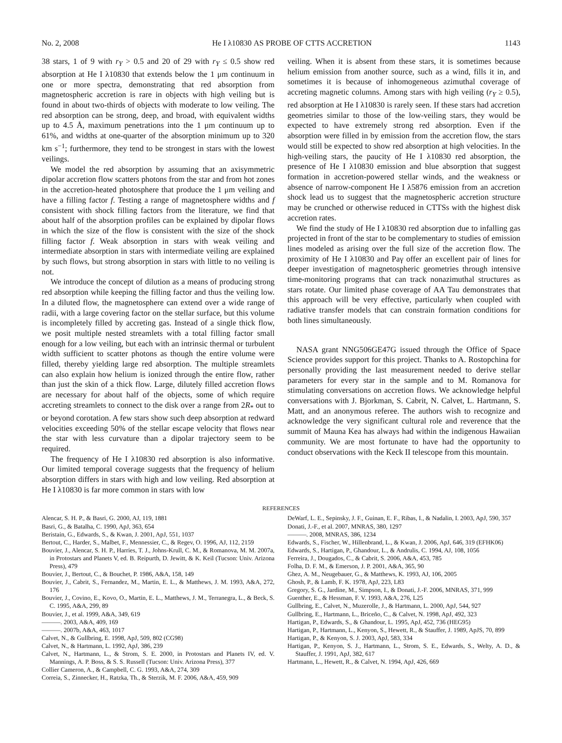No. 2, 2008 He I λ10830 AS PROBE OF CTTS ACCRETION 1143
38 stars, 1 of 9 with r<sub>Y</sub> > 0.5 and 20 of 29 with r<sub>Y</sub> ≤ 0.5 show red absorption at He I λ10830 that extends below the 1 μm continuum in one or more spectra, demonstrating that red absorption from magnetospheric accretion is rare in objects with high veiling but is found in about two-thirds of objects with moderate to low veiling. The red absorption can be strong, deep, and broad, with equivalent widths up to 4.5 Å, maximum penetrations into the 1 μm continuum up to 61%, and widths at one-quarter of the absorption minimum up to 320 km s<sup>−1</sup>; furthermore, they tend to be strongest in stars with the lowest veilings.
We model the red absorption by assuming that an axisymmetric dipolar accretion flow scatters photons from the star and from hot zones in the accretion-heated photosphere that produce the 1 μm veiling and have a filling factor f. Testing a range of magnetosphere widths and f consistent with shock filling factors from the literature, we find that about half of the absorption profiles can be explained by dipolar flows in which the size of the flow is consistent with the size of the shock filling factor f. Weak absorption in stars with weak veiling and intermediate absorption in stars with intermediate veiling are explained by such flows, but strong absorption in stars with little to no veiling is not.
We introduce the concept of dilution as a means of producing strong red absorption while keeping the filling factor and thus the veiling low. In a diluted flow, the magnetosphere can extend over a wide range of radii, with a large covering factor on the stellar surface, but this volume is incompletely filled by accreting gas. Instead of a single thick flow, we posit multiple nested streamlets with a total filling factor small enough for a low veiling, but each with an intrinsic thermal or turbulent width sufficient to scatter photons as though the entire volume were filled, thereby yielding large red absorption. The multiple streamlets can also explain how helium is ionized through the entire flow, rather than just the skin of a thick flow. Large, dilutely filled accretion flows are necessary for about half of the objects, some of which require accreting streamlets to connect to the disk over a range from 2R<sub>*</sub> out to or beyond corotation. A few stars show such deep absorption at redward velocities exceeding 50% of the stellar escape velocity that flows near the star with less curvature than a dipolar trajectory seem to be required.
The frequency of He I λ10830 red absorption is also informative. Our limited temporal coverage suggests that the frequency of helium absorption differs in stars with high and low veiling. Red absorption at He I λ10830 is far more common in stars with low
veiling. When it is absent from these stars, it is sometimes because helium emission from another source, such as a wind, fills it in, and sometimes it is because of inhomogeneous azimuthal coverage of accreting magnetic columns. Among stars with high veiling (r<sub>Y</sub> ≥ 0.5), red absorption at He I λ10830 is rarely seen. If these stars had accretion geometries similar to those of the low-veiling stars, they would be expected to have extremely strong red absorption. Even if the absorption were filled in by emission from the accretion flow, the stars would still be expected to show red absorption at high velocities. In the high-veiling stars, the paucity of He I λ10830 red absorption, the presence of He I λ10830 emission and blue absorption that suggest formation in accretion-powered stellar winds, and the weakness or absence of narrow-component He I λ5876 emission from an accretion shock lead us to suggest that the magnetospheric accretion structure may be crunched or otherwise reduced in CTTSs with the highest disk accretion rates.
We find the study of He I λ10830 red absorption due to infalling gas projected in front of the star to be complementary to studies of emission lines modeled as arising over the full size of the accretion flow. The proximity of He I λ10830 and Paγ offer an excellent pair of lines for deeper investigation of magnetospheric geometries through intensive time-monitoring programs that can track nonazimuthal structures as stars rotate. Our limited phase coverage of AA Tau demonstrates that this approach will be very effective, particularly when coupled with radiative transfer models that can constrain formation conditions for both lines simultaneously.
NASA grant NNG506GE47G issued through the Office of Space Science provides support for this project. Thanks to A. Rostopchina for personally providing the last measurement needed to derive stellar parameters for every star in the sample and to M. Romanova for stimulating conversations on accretion flows. We acknowledge helpful conversations with J. Bjorkman, S. Cabrit, N. Calvet, L. Hartmann, S. Matt, and an anonymous referee. The authors wish to recognize and acknowledge the very significant cultural role and reverence that the summit of Mauna Kea has always had within the indigenous Hawaiian community. We are most fortunate to have had the opportunity to conduct observations with the Keck II telescope from this mountain.
REFERENCES
Alencar, S. H. P., & Basri, G. 2000, AJ, 119, 1881
Basri, G., & Batalha, C. 1990, ApJ, 363, 654
Beristain, G., Edwards, S., & Kwan, J. 2001, ApJ, 551, 1037
Bertout, C., Harder, S., Malbet, F., Mennessier, C., & Regev, O. 1996, AJ, 112, 2159
Bouvier, J., Alencar, S. H. P., Harries, T. J., Johns-Krull, C. M., & Romanova, M. M. 2007a, in Protostars and Planets V, ed. B. Reipurth, D. Jewitt, & K. Keil (Tucson: Univ. Arizona Press), 479
Bouvier, J., Bertout, C., & Bouchet, P. 1986, A&A, 158, 149
Bouvier, J., Cabrit, S., Fernandez, M., Martin, E. L., & Matthews, J. M. 1993, A&A, 272, 176
Bouvier, J., Covino, E., Kovo, O., Martin, E. L., Matthews, J. M., Terranegra, L., & Beck, S. C. 1995, A&A, 299, 89
Bouvier, J., et al. 1999, A&A, 349, 619
———. 2003, A&A, 409, 169
———. 2007b, A&A, 463, 1017
Calvet, N., & Gullbring, E. 1998, ApJ, 509, 802 (CG98)
Calvet, N., & Hartmann, L. 1992, ApJ, 386, 239
Calvet, N., Hartmann, L., & Strom, S. E. 2000, in Protostars and Planets IV, ed. V. Mannings, A. P. Boss, & S. S. Russell (Tucson: Univ. Arizona Press), 377
Collier Cameron, A., & Campbell, C. G. 1993, A&A, 274, 309
Correia, S., Zinnecker, H., Ratzka, Th., & Sterzik, M. F. 2006, A&A, 459, 909
DeWarf, L. E., Sepinsky, J. F., Guinan, E. F., Ribas, I., & Nadalin, I. 2003, ApJ, 590, 357
Donati, J.-F., et al. 2007, MNRAS, 380, 1297
———. 2008, MNRAS, 386, 1234
Edwards, S., Fischer, W., Hillenbrand, L., & Kwan, J. 2006, ApJ, 646, 319 (EFHK06)
Edwards, S., Hartigan, P., Ghandour, L., & Andrulis, C. 1994, AJ, 108, 1056
Ferreira, J., Dougados, C., & Cabrit, S. 2006, A&A, 453, 785
Folha, D. F. M., & Emerson, J. P. 2001, A&A, 365, 90
Ghez, A. M., Neugebauer, G., & Matthews, K. 1993, AJ, 106, 2005
Ghosh, P., & Lamb, F. K. 1978, ApJ, 223, L83
Gregory, S. G., Jardine, M., Simpson, I., & Donati, J.-F. 2006, MNRAS, 371, 999
Guenther, E., & Hessman, F. V. 1993, A&A, 276, L25
Gullbring, E., Calvet, N., Muzerolle, J., & Hartmann, L. 2000, ApJ, 544, 927
Gullbring, E., Hartmann, L., Briceño, C., & Calvet, N. 1998, ApJ, 492, 323
Hartigan, P., Edwards, S., & Ghandour, L. 1995, ApJ, 452, 736 (HEG95)
Hartigan, P., Hartmann, L., Kenyon, S., Hewett, R., & Stauffer, J. 1989, ApJS, 70, 899
Hartigan, P., & Kenyon, S. J. 2003, ApJ, 583, 334
Hartigan, P., Kenyon, S. J., Hartmann, L., Strom, S. E., Edwards, S., Welty, A. D., & Stauffer, J. 1991, ApJ, 382, 617
Hartmann, L., Hewett, R., & Calvet, N. 1994, ApJ, 426, 669